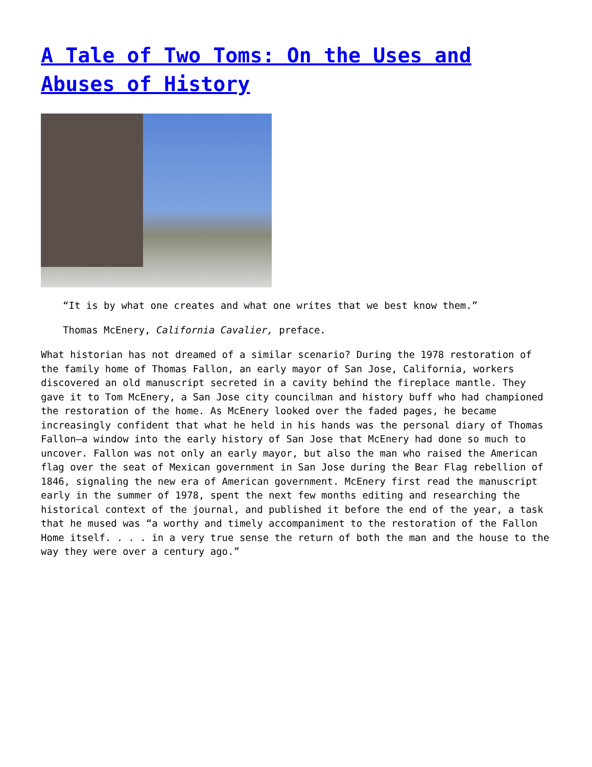A Tale of Two Toms: On the Uses and Abuses of History
“It is by what one creates and what one writes that we best know them.”
Thomas McEnery, California Cavalier, preface.
What historian has not dreamed of a similar scenario? During the 1978 restoration of the family home of Thomas Fallon, an early mayor of San Jose, California, workers discovered an old manuscript secreted in a cavity behind the fireplace mantle. They gave it to Tom McEnery, a San Jose city councilman and history buff who had championed the restoration of the home. As McEnery looked over the faded pages, he became increasingly confident that what he held in his hands was the personal diary of Thomas Fallon—a window into the early history of San Jose that McEnery had done so much to uncover. Fallon was not only an early mayor, but also the man who raised the American flag over the seat of Mexican government in San Jose during the Bear Flag rebellion of 1846, signaling the new era of American government. McEnery first read the manuscript early in the summer of 1978, spent the next few months editing and researching the historical context of the journal, and published it before the end of the year, a task that he mused was “a worthy and timely accompaniment to the restoration of the Fallon Home itself. . . . in a very true sense the return of both the man and the house to the way they were over a century ago.”